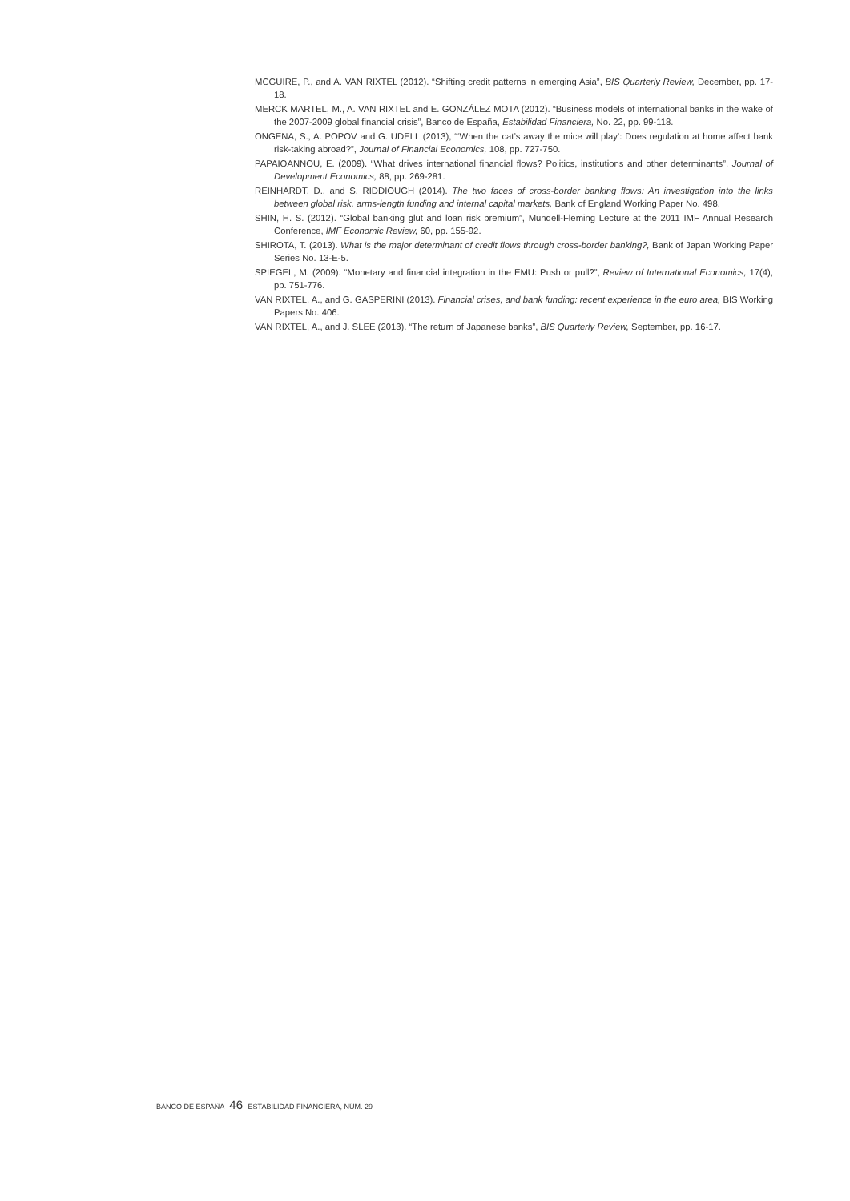MCGUIRE, P., and A. VAN RIXTEL (2012). “Shifting credit patterns in emerging Asia”, BIS Quarterly Review, December, pp. 17-18.
MERCK MARTEL, M., A. VAN RIXTEL and E. GONZÁLEZ MOTA (2012). “Business models of international banks in the wake of the 2007-2009 global financial crisis”, Banco de España, Estabilidad Financiera, No. 22, pp. 99-118.
ONGENA, S., A. POPOV and G. UDELL (2013), “‘When the cat’s away the mice will play’: Does regulation at home affect bank risk-taking abroad?”, Journal of Financial Economics, 108, pp. 727-750.
PAPAIOANNOU, E. (2009). “What drives international financial flows? Politics, institutions and other determinants”, Journal of Development Economics, 88, pp. 269-281.
REINHARDT, D., and S. RIDDIOUGH (2014). The two faces of cross-border banking flows: An investigation into the links between global risk, arms-length funding and internal capital markets, Bank of England Working Paper No. 498.
SHIN, H. S. (2012). “Global banking glut and loan risk premium”, Mundell-Fleming Lecture at the 2011 IMF Annual Research Conference, IMF Economic Review, 60, pp. 155-92.
SHIROTA, T. (2013). What is the major determinant of credit flows through cross-border banking?, Bank of Japan Working Paper Series No. 13-E-5.
SPIEGEL, M. (2009). “Monetary and financial integration in the EMU: Push or pull?”, Review of International Economics, 17(4), pp. 751-776.
VAN RIXTEL, A., and G. GASPERINI (2013). Financial crises, and bank funding: recent experience in the euro area, BIS Working Papers No. 406.
VAN RIXTEL, A., and J. SLEE (2013). “The return of Japanese banks”, BIS Quarterly Review, September, pp. 16-17.
BANCO DE ESPAÑA 46 ESTABILIDAD FINANCIERA, NÚM. 29